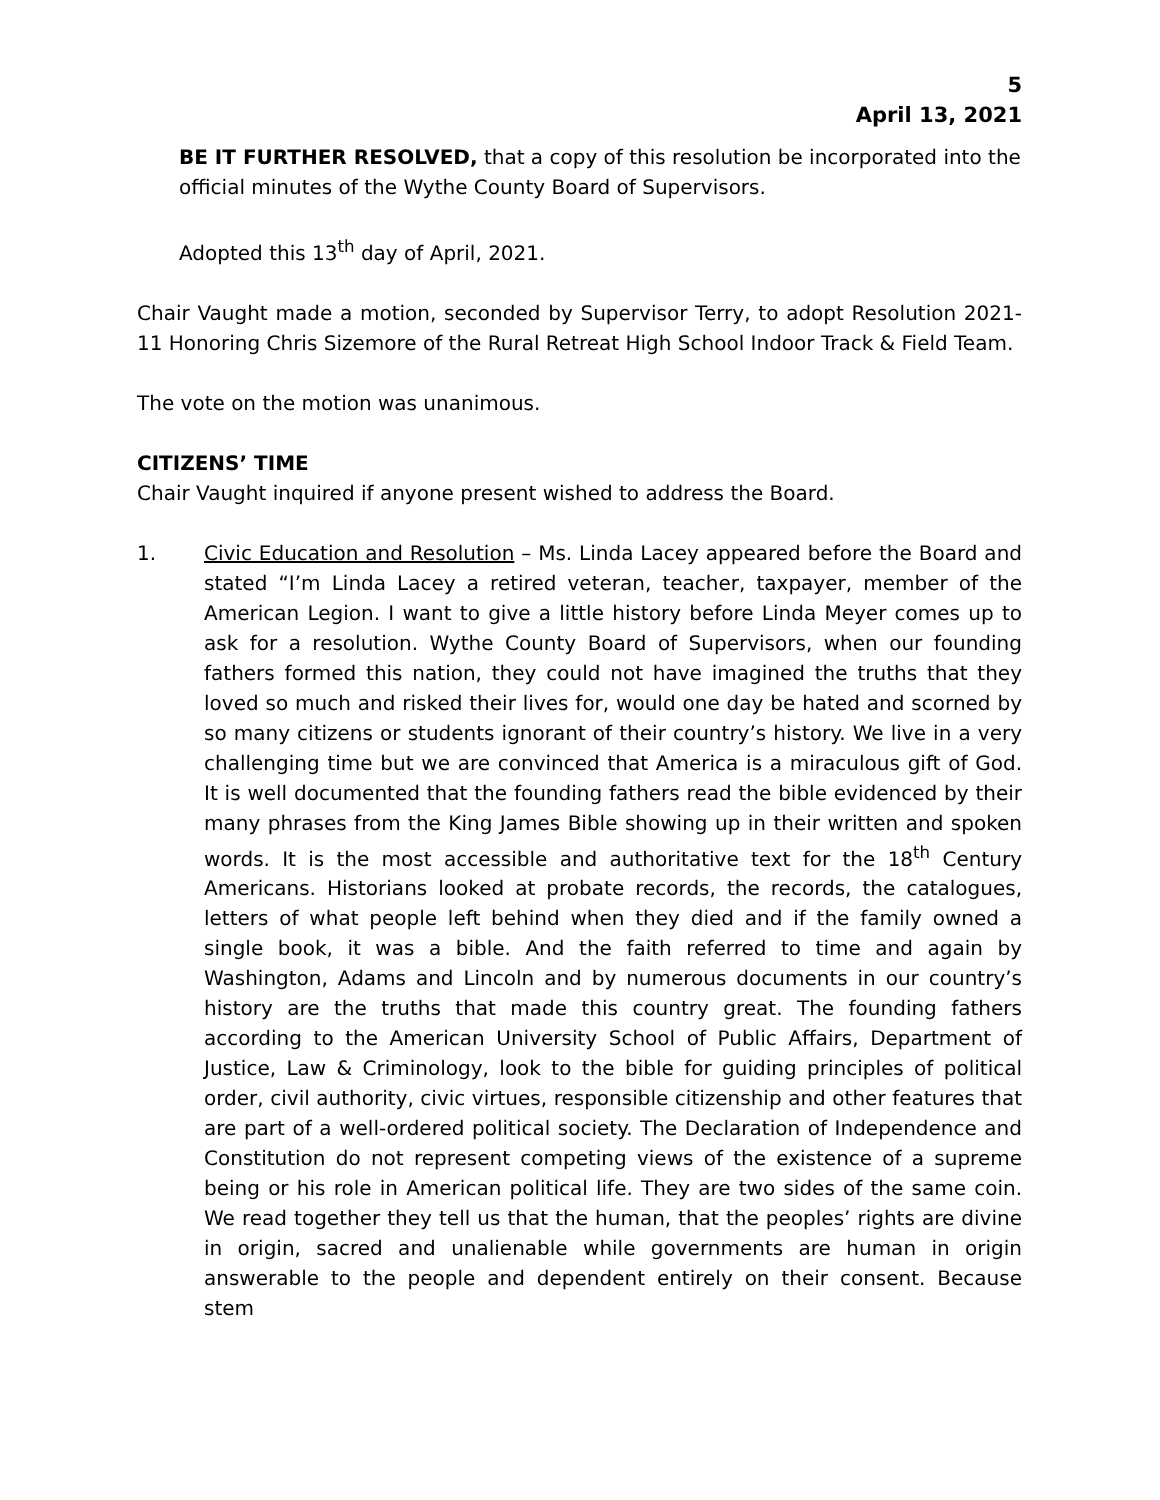5
April 13, 2021
BE IT FURTHER RESOLVED, that a copy of this resolution be incorporated into the official minutes of the Wythe County Board of Supervisors.
Adopted this 13<sup>th</sup> day of April, 2021.
Chair Vaught made a motion, seconded by Supervisor Terry, to adopt Resolution 2021-11 Honoring Chris Sizemore of the Rural Retreat High School Indoor Track & Field Team.
The vote on the motion was unanimous.
CITIZENS’ TIME
Chair Vaught inquired if anyone present wished to address the Board.
1. Civic Education and Resolution – Ms. Linda Lacey appeared before the Board and stated “I’m Linda Lacey a retired veteran, teacher, taxpayer, member of the American Legion. I want to give a little history before Linda Meyer comes up to ask for a resolution. Wythe County Board of Supervisors, when our founding fathers formed this nation, they could not have imagined the truths that they loved so much and risked their lives for, would one day be hated and scorned by so many citizens or students ignorant of their country’s history. We live in a very challenging time but we are convinced that America is a miraculous gift of God. It is well documented that the founding fathers read the bible evidenced by their many phrases from the King James Bible showing up in their written and spoken words. It is the most accessible and authoritative text for the 18<sup>th</sup> Century Americans. Historians looked at probate records, the records, the catalogues, letters of what people left behind when they died and if the family owned a single book, it was a bible. And the faith referred to time and again by Washington, Adams and Lincoln and by numerous documents in our country’s history are the truths that made this country great. The founding fathers according to the American University School of Public Affairs, Department of Justice, Law & Criminology, look to the bible for guiding principles of political order, civil authority, civic virtues, responsible citizenship and other features that are part of a well-ordered political society. The Declaration of Independence and Constitution do not represent competing views of the existence of a supreme being or his role in American political life. They are two sides of the same coin. We read together they tell us that the human, that the peoples’ rights are divine in origin, sacred and unalienable while governments are human in origin answerable to the people and dependent entirely on their consent. Because stem